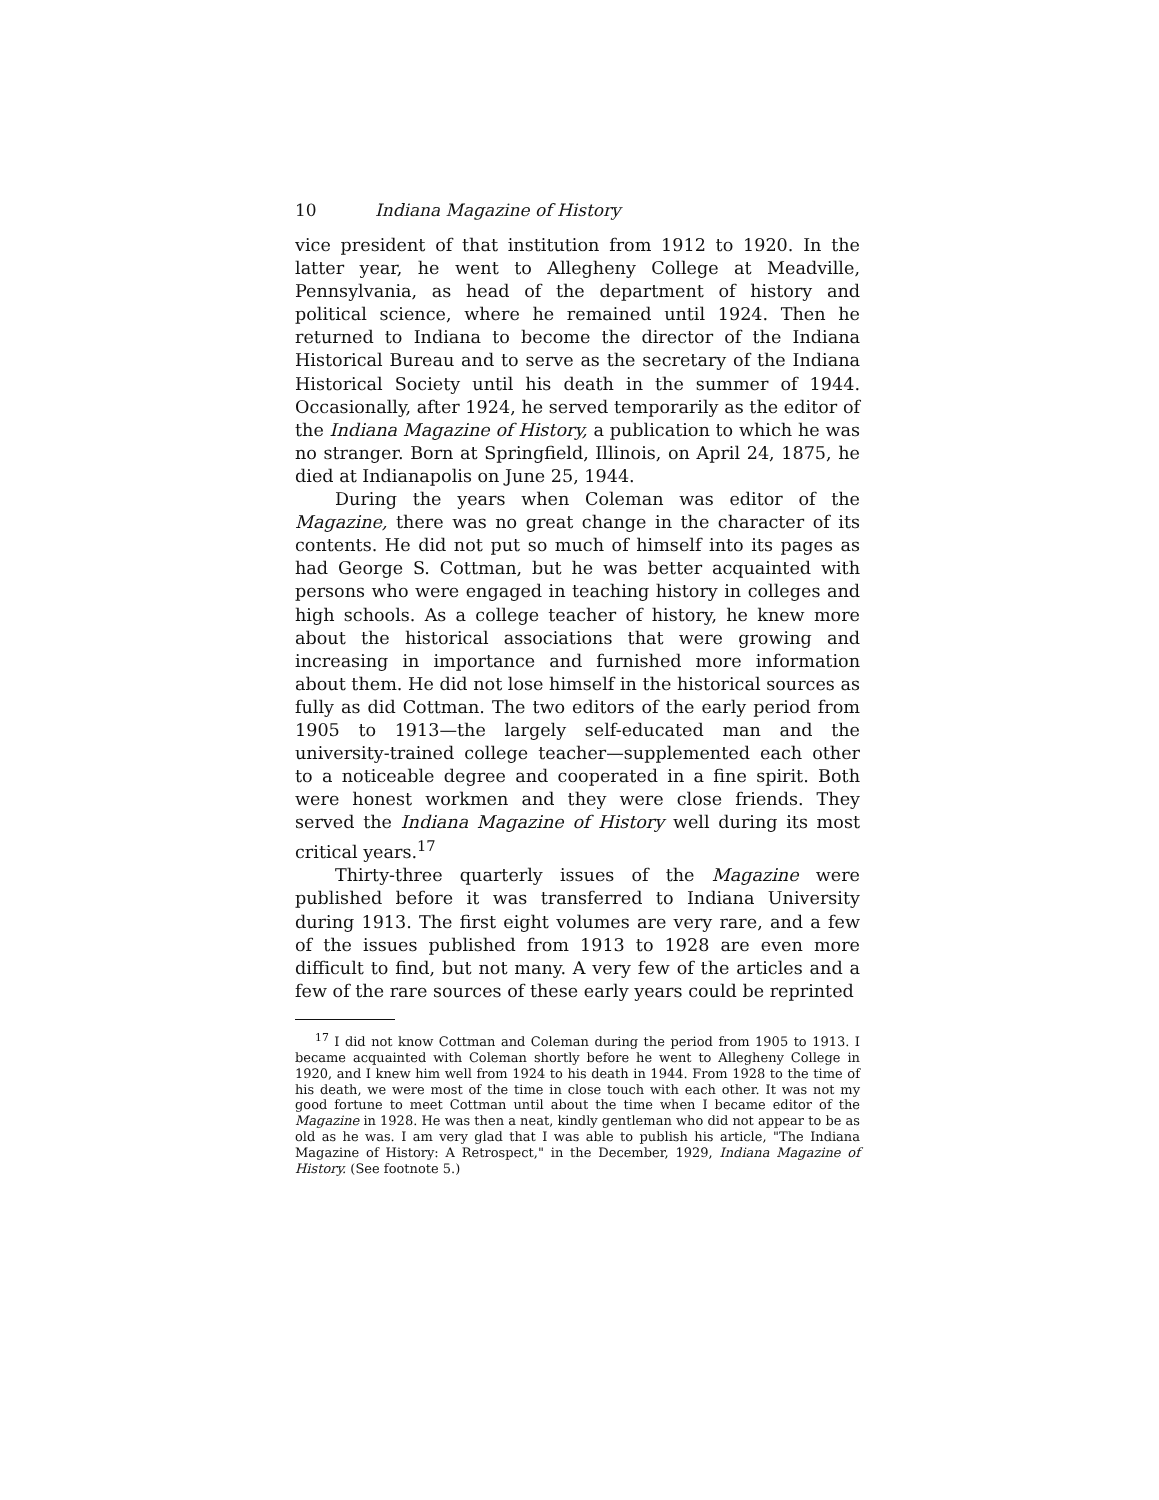10 Indiana Magazine of History
vice president of that institution from 1912 to 1920. In the latter year, he went to Allegheny College at Meadville, Pennsylvania, as head of the department of history and political science, where he remained until 1924. Then he returned to Indiana to become the director of the Indiana Historical Bureau and to serve as the secretary of the Indiana Historical Society until his death in the summer of 1944. Occasionally, after 1924, he served temporarily as the editor of the Indiana Magazine of History, a publication to which he was no stranger. Born at Springfield, Illinois, on April 24, 1875, he died at Indianapolis on June 25, 1944.
During the years when Coleman was editor of the Magazine, there was no great change in the character of its contents. He did not put so much of himself into its pages as had George S. Cottman, but he was better acquainted with persons who were engaged in teaching history in colleges and high schools. As a college teacher of history, he knew more about the historical associations that were growing and increasing in importance and furnished more information about them. He did not lose himself in the historical sources as fully as did Cottman. The two editors of the early period from 1905 to 1913—the largely self-educated man and the university-trained college teacher—supplemented each other to a noticeable degree and cooperated in a fine spirit. Both were honest workmen and they were close friends. They served the Indiana Magazine of History well during its most critical years.<sup>17</sup>
Thirty-three quarterly issues of the Magazine were published before it was transferred to Indiana University during 1913. The first eight volumes are very rare, and a few of the issues published from 1913 to 1928 are even more difficult to find, but not many. A very few of the articles and a few of the rare sources of these early years could be reprinted
<sup>17</sup> I did not know Cottman and Coleman during the period from 1905 to 1913. I became acquainted with Coleman shortly before he went to Allegheny College in 1920, and I knew him well from 1924 to his death in 1944. From 1928 to the time of his death, we were most of the time in close touch with each other. It was not my good fortune to meet Cottman until about the time when I became editor of the Magazine in 1928. He was then a neat, kindly gentleman who did not appear to be as old as he was. I am very glad that I was able to publish his article, "The Indiana Magazine of History: A Retrospect," in the December, 1929, Indiana Magazine of History. (See footnote 5.)